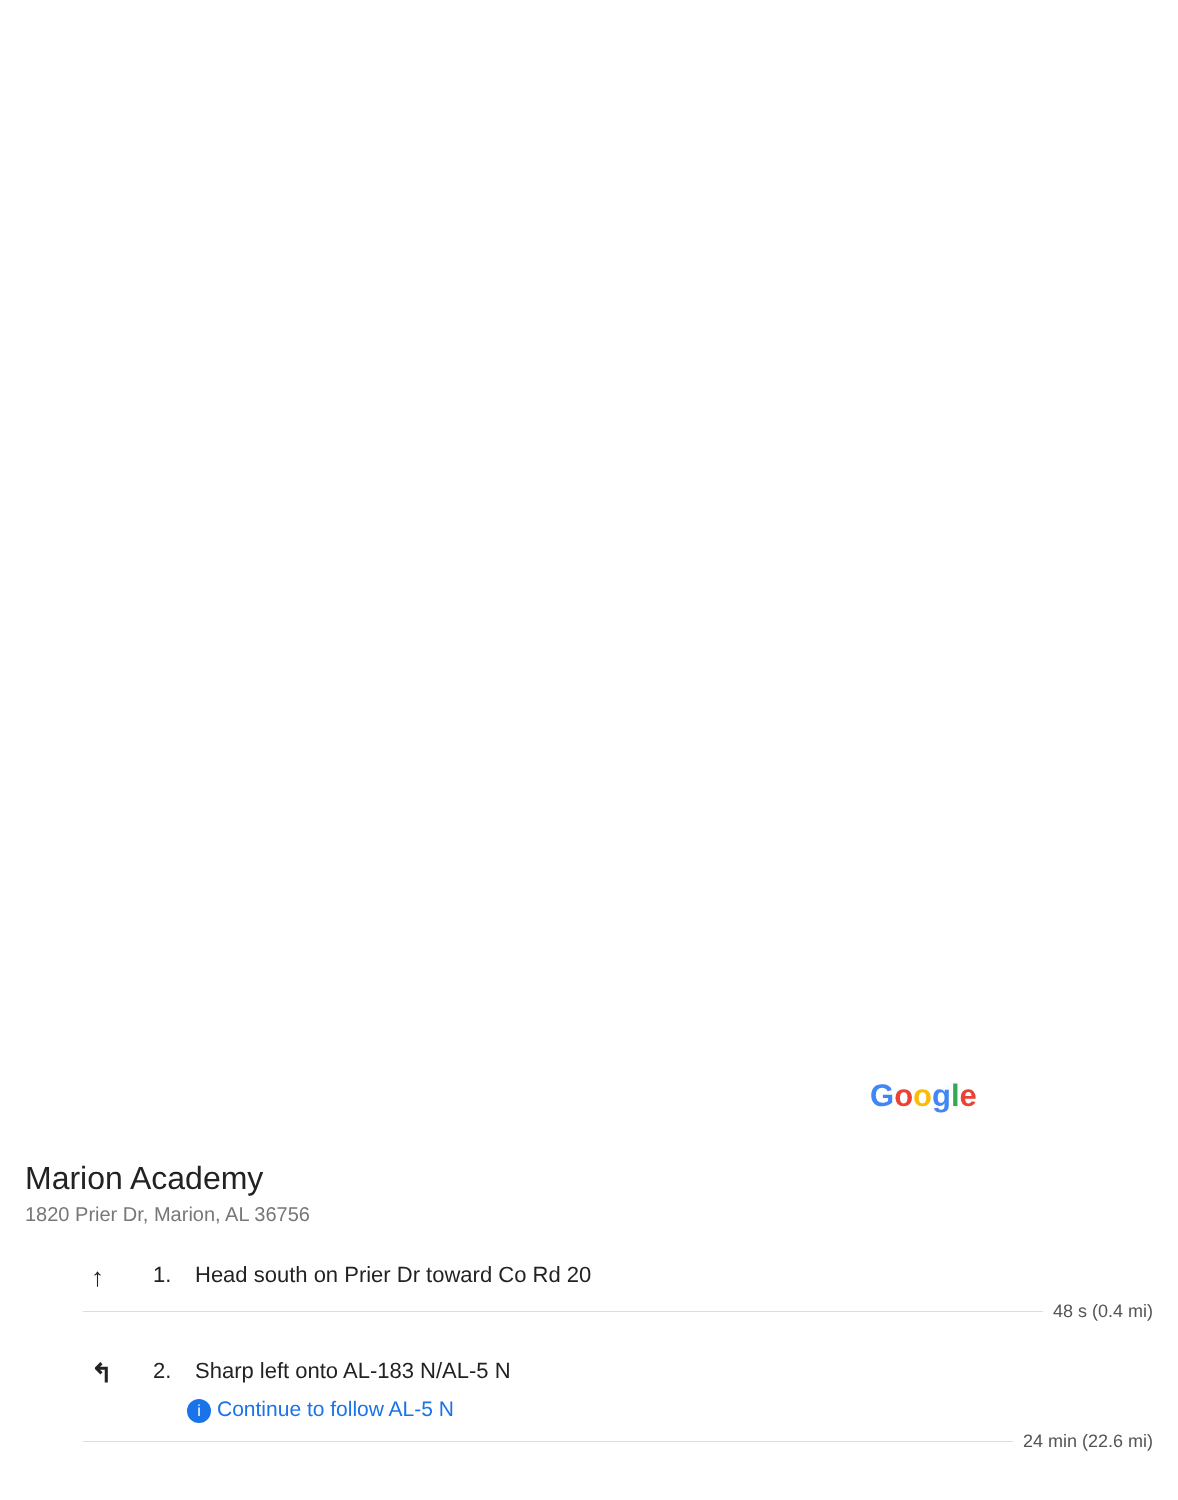Google
Marion Academy
1820 Prier Dr, Marion, AL 36756
↑
1. Head south on Prier Dr toward Co Rd 20
48 s (0.4 mi)
↰
2. Sharp left onto AL-183 N/AL-5 N
i Continue to follow AL-5 N
24 min (22.6 mi)